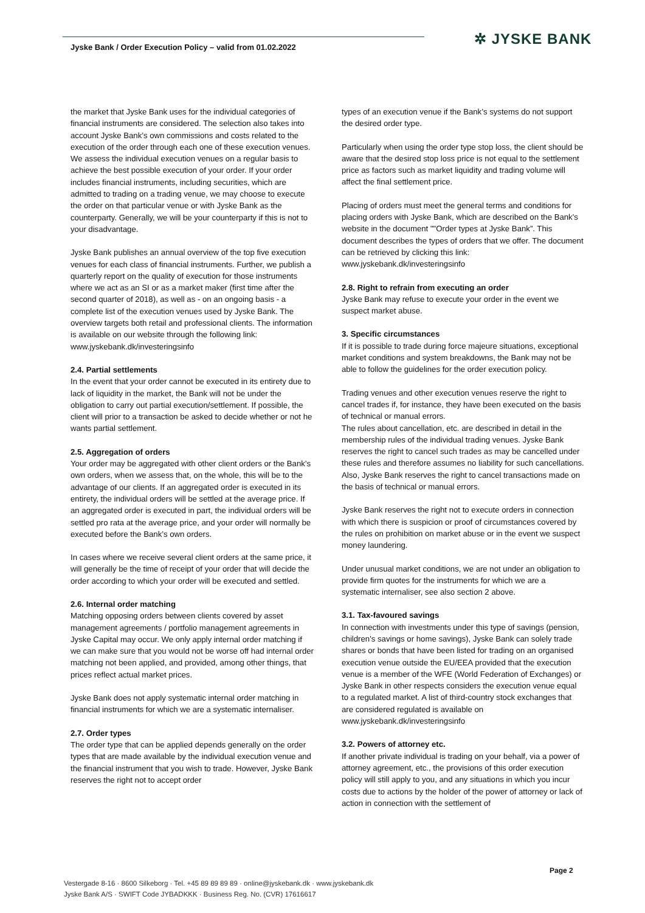Jyske Bank / Order Execution Policy – valid from 01.02.2022
✲ JYSKE BANK
the market that Jyske Bank uses for the individual categories of financial instruments are considered. The selection also takes into account Jyske Bank’s own commissions and costs related to the execution of the order through each one of these execution venues. We assess the individual execution venues on a regular basis to achieve the best possible execution of your order. If your order includes financial instruments, including securities, which are admitted to trading on a trading venue, we may choose to execute the order on that particular venue or with Jyske Bank as the counterparty. Generally, we will be your counterparty if this is not to your disadvantage.
Jyske Bank publishes an annual overview of the top five execution venues for each class of financial instruments. Further, we publish a quarterly report on the quality of execution for those instruments where we act as an SI or as a market maker (first time after the second quarter of 2018), as well as - on an ongoing basis - a complete list of the execution venues used by Jyske Bank. The overview targets both retail and professional clients. The information is available on our website through the following link:
www.jyskebank.dk/investeringsinfo
2.4. Partial settlements
In the event that your order cannot be executed in its entirety due to lack of liquidity in the market, the Bank will not be under the obligation to carry out partial execution/settlement. If possible, the client will prior to a transaction be asked to decide whether or not he wants partial settlement.
2.5. Aggregation of orders
Your order may be aggregated with other client orders or the Bank’s own orders, when we assess that, on the whole, this will be to the advantage of our clients. If an aggregated order is executed in its entirety, the individual orders will be settled at the average price. If an aggregated order is executed in part, the individual orders will be settled pro rata at the average price, and your order will normally be executed before the Bank’s own orders.
In cases where we receive several client orders at the same price, it will generally be the time of receipt of your order that will decide the order according to which your order will be executed and settled.
2.6. Internal order matching
Matching opposing orders between clients covered by asset management agreements / portfolio management agreements in Jyske Capital may occur. We only apply internal order matching if we can make sure that you would not be worse off had internal order matching not been applied, and provided, among other things, that prices reflect actual market prices.
Jyske Bank does not apply systematic internal order matching in financial instruments for which we are a systematic internaliser.
2.7. Order types
The order type that can be applied depends generally on the order types that are made available by the individual execution venue and the financial instrument that you wish to trade. However, Jyske Bank reserves the right not to accept order
types of an execution venue if the Bank’s systems do not support the desired order type.
Particularly when using the order type stop loss, the client should be aware that the desired stop loss price is not equal to the settlement price as factors such as market liquidity and trading volume will affect the final settlement price.
Placing of orders must meet the general terms and conditions for placing orders with Jyske Bank, which are described on the Bank's website in the document ""Order types at Jyske Bank”. This document describes the types of orders that we offer. The document can be retrieved by clicking this link:
www.jyskebank.dk/investeringsinfo
2.8. Right to refrain from executing an order
Jyske Bank may refuse to execute your order in the event we suspect market abuse.
3. Specific circumstances
If it is possible to trade during force majeure situations, exceptional market conditions and system breakdowns, the Bank may not be able to follow the guidelines for the order execution policy.
Trading venues and other execution venues reserve the right to cancel trades if, for instance, they have been executed on the basis of technical or manual errors.
The rules about cancellation, etc. are described in detail in the membership rules of the individual trading venues. Jyske Bank reserves the right to cancel such trades as may be cancelled under these rules and therefore assumes no liability for such cancellations. Also, Jyske Bank reserves the right to cancel transactions made on the basis of technical or manual errors.
Jyske Bank reserves the right not to execute orders in connection with which there is suspicion or proof of circumstances covered by the rules on prohibition on market abuse or in the event we suspect money laundering.
Under unusual market conditions, we are not under an obligation to provide firm quotes for the instruments for which we are a systematic internaliser, see also section 2 above.
3.1. Tax-favoured savings
In connection with investments under this type of savings (pension, children's savings or home savings), Jyske Bank can solely trade shares or bonds that have been listed for trading on an organised execution venue outside the EU/EEA provided that the execution venue is a member of the WFE (World Federation of Exchanges) or Jyske Bank in other respects considers the execution venue equal to a regulated market. A list of third-country stock exchanges that are considered regulated is available on www.jyskebank.dk/investeringsinfo
3.2. Powers of attorney etc.
If another private individual is trading on your behalf, via a power of attorney agreement, etc., the provisions of this order execution policy will still apply to you, and any situations in which you incur costs due to actions by the holder of the power of attorney or lack of action in connection with the settlement of
Page 2
Vestergade 8-16 · 8600 Silkeborg · Tel. +45 89 89 89 89 · online@jyskebank.dk · www.jyskebank.dk
Jyske Bank A/S · SWIFT Code JYBADKKK · Business Reg. No. (CVR) 17616617